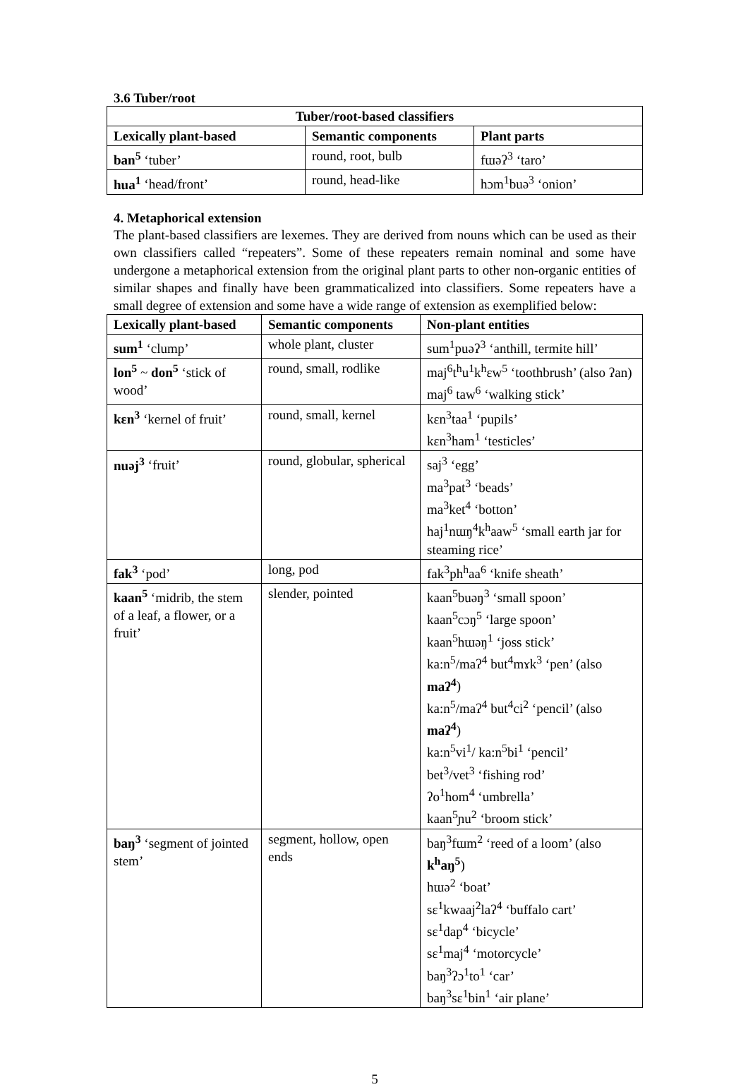3.6 Tuber/root
| Tuber/root-based classifiers | | |
| --- | --- | --- |
| Lexically plant-based | Semantic components | Plant parts |
| ban<sup>5</sup> ‘tuber’ | round, root, bulb | fɯəʔ<sup>3</sup> ‘taro’ |
| hua<sup>1</sup> ‘head/front’ | round, head-like | hɔm<sup>1</sup>buə<sup>3</sup> ‘onion’ |
4. Metaphorical extension
The plant-based classifiers are lexemes. They are derived from nouns which can be used as their own classifiers called “repeaters”. Some of these repeaters remain nominal and some have undergone a metaphorical extension from the original plant parts to other non-organic entities of similar shapes and finally have been grammaticalized into classifiers. Some repeaters have a small degree of extension and some have a wide range of extension as exemplified below:
| Lexically plant-based | Semantic components | Non-plant entities |
| --- | --- | --- |
| sum<sup>1</sup> ‘clump’ | whole plant, cluster | sum<sup>1</sup>puəʔ<sup>3</sup> ‘anthill, termite hill’ |
| lon<sup>5</sup> ~ don<sup>5</sup> ‘stick of wood’ | round, small, rodlike | maj<sup>6</sup>t<sup>h</sup>u<sup>1</sup>k<sup>h</sup>ɛw<sup>5</sup> ‘toothbrush’ (also ʔan) maj<sup>6</sup> taw<sup>6</sup> ‘walking stick’ |
| kɛn<sup>3</sup> ‘kernel of fruit’ | round, small, kernel | kɛn<sup>3</sup>taa<sup>1</sup> ‘pupils’ kɛn<sup>3</sup>ham<sup>1</sup> ‘testicles’ |
| nuəj<sup>3</sup> ‘fruit’ | round, globular, spherical | saj<sup>3</sup> ‘egg’ ma<sup>3</sup>pat<sup>3</sup> ‘beads’ ma<sup>3</sup>ket<sup>4</sup> ‘botton’ haj<sup>1</sup>nɯŋ<sup>4</sup>k<sup>h</sup>aaw<sup>5</sup> ‘small earth jar for steaming rice’ |
| fak<sup>3</sup> ‘pod’ | long, pod | fak<sup>3</sup>ph<sup>h</sup>aa<sup>6</sup> ‘knife sheath’ |
| kaan<sup>5</sup> ‘midrib, the stem of a leaf, a flower, or a fruit’ | slender, pointed | kaan<sup>5</sup>buəŋ<sup>3</sup> ‘small spoon’ kaan<sup>5</sup>cɔŋ<sup>5</sup> ‘large spoon’ kaan<sup>5</sup>hɯəŋ<sup>1</sup> ‘joss stick’ ka:n<sup>5</sup>/maʔ<sup>4</sup> but<sup>4</sup>mɤk<sup>3</sup> ‘pen’ (also maʔ<sup>4</sup> ) ka:n<sup>5</sup>/maʔ<sup>4</sup> but<sup>4</sup>ci<sup>2</sup> ‘pencil’ (also maʔ<sup>4</sup> ) ka:n<sup>5</sup>vi<sup>1</sup>/ ka:n<sup>5</sup>bi<sup>1</sup> ‘pencil’ bet<sup>3</sup>/vet<sup>3</sup> ‘fishing rod’ ʔo<sup>1</sup>hom<sup>4</sup> ‘umbrella’ kaan<sup>5</sup>ɲu<sup>2</sup> ‘broom stick’ |
| baŋ<sup>3</sup> ‘segment of jointed stem’ | segment, hollow, open ends | baŋ<sup>3</sup>fɯm<sup>2</sup> ‘reed of a loom’ (also k<sup>h</sup>aŋ<sup>5</sup> ) hɯə<sup>2</sup> ‘boat’ sɛ<sup>1</sup>kwaaj<sup>2</sup>laʔ<sup>4</sup> ‘buffalo cart’ sɛ<sup>1</sup>dap<sup>4</sup> ‘bicycle’ sɛ<sup>1</sup>maj<sup>4</sup> ‘motorcycle’ baŋ<sup>3</sup>ʔɔ<sup>1</sup>to<sup>1</sup> ‘car’ baŋ<sup>3</sup>sɛ<sup>1</sup>bin<sup>1</sup> ‘air plane’ |
5